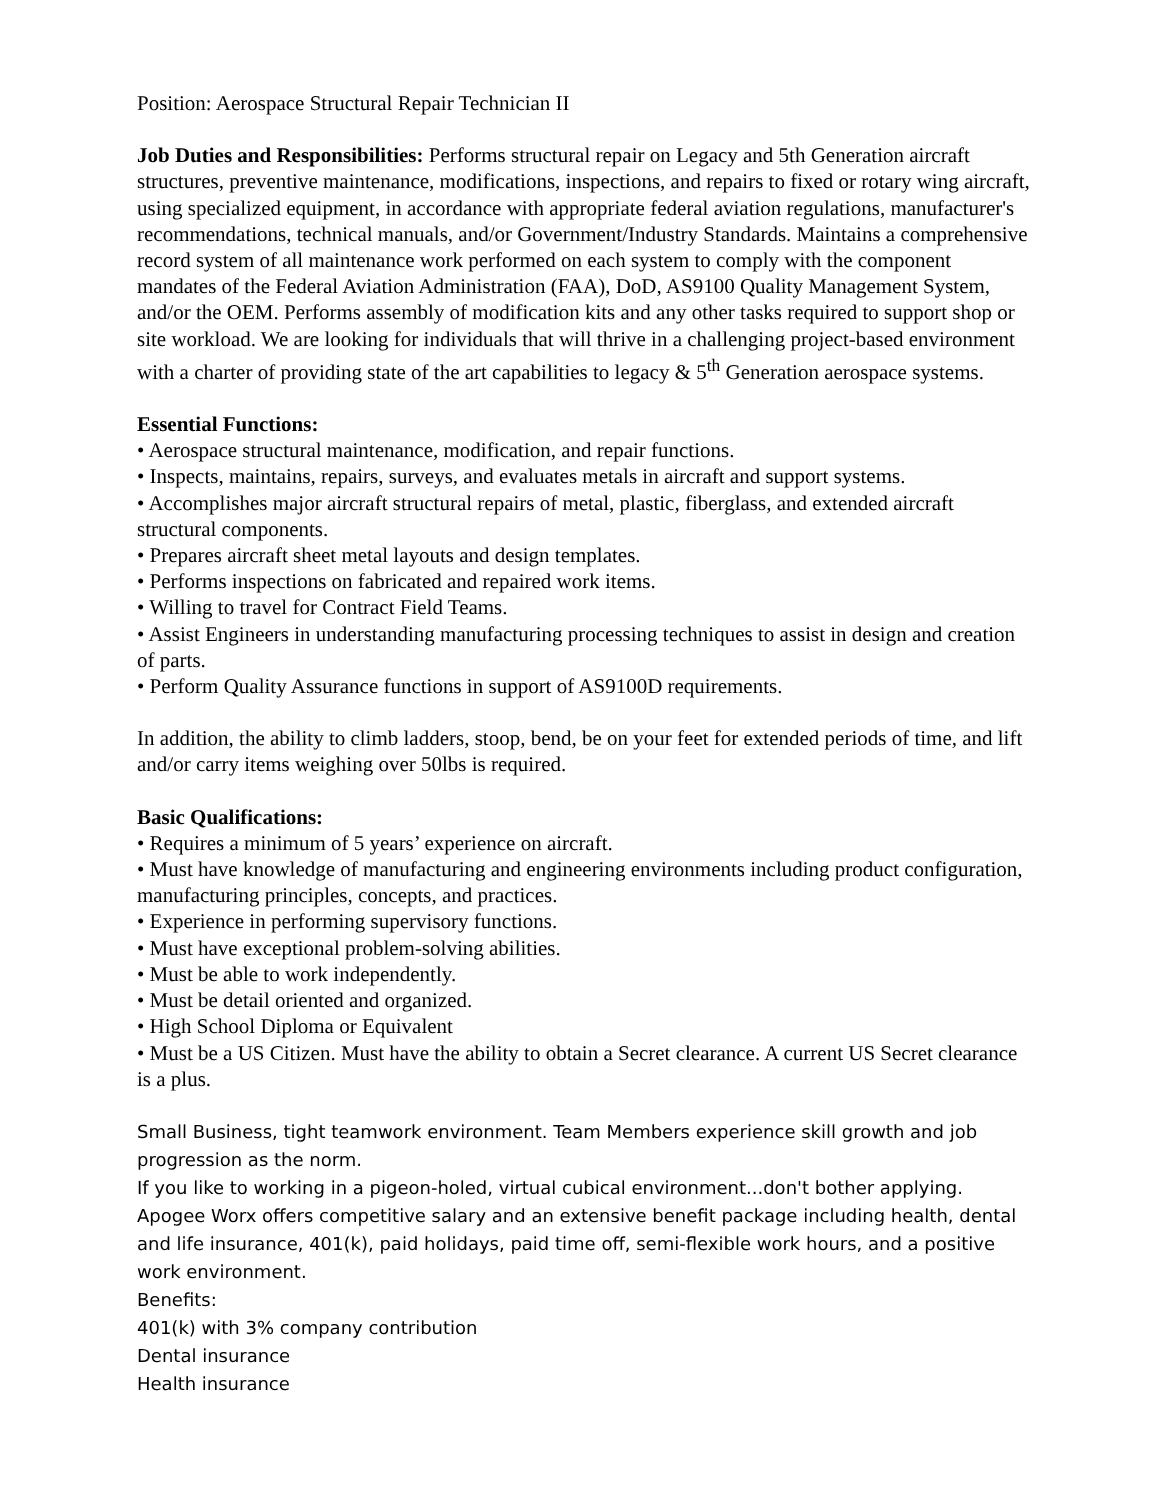Position: Aerospace Structural Repair Technician II
Job Duties and Responsibilities: Performs structural repair on Legacy and 5th Generation aircraft structures, preventive maintenance, modifications, inspections, and repairs to fixed or rotary wing aircraft, using specialized equipment, in accordance with appropriate federal aviation regulations, manufacturer's recommendations, technical manuals, and/or Government/Industry Standards. Maintains a comprehensive record system of all maintenance work performed on each system to comply with the component mandates of the Federal Aviation Administration (FAA), DoD, AS9100 Quality Management System, and/or the OEM. Performs assembly of modification kits and any other tasks required to support shop or site workload. We are looking for individuals that will thrive in a challenging project-based environment with a charter of providing state of the art capabilities to legacy & 5<sup>th</sup> Generation aerospace systems.
Essential Functions:
• Aerospace structural maintenance, modification, and repair functions.
• Inspects, maintains, repairs, surveys, and evaluates metals in aircraft and support systems.
• Accomplishes major aircraft structural repairs of metal, plastic, fiberglass, and extended aircraft structural components.
• Prepares aircraft sheet metal layouts and design templates.
• Performs inspections on fabricated and repaired work items.
• Willing to travel for Contract Field Teams.
• Assist Engineers in understanding manufacturing processing techniques to assist in design and creation of parts.
• Perform Quality Assurance functions in support of AS9100D requirements.
In addition, the ability to climb ladders, stoop, bend, be on your feet for extended periods of time, and lift and/or carry items weighing over 50lbs is required.
Basic Qualifications:
• Requires a minimum of 5 years’ experience on aircraft.
• Must have knowledge of manufacturing and engineering environments including product configuration, manufacturing principles, concepts, and practices.
• Experience in performing supervisory functions.
• Must have exceptional problem-solving abilities.
• Must be able to work independently.
• Must be detail oriented and organized.
• High School Diploma or Equivalent
• Must be a US Citizen. Must have the ability to obtain a Secret clearance. A current US Secret clearance is a plus.
Small Business, tight teamwork environment. Team Members experience skill growth and job progression as the norm.
If you like to working in a pigeon-holed, virtual cubical environment...don't bother applying.
Apogee Worx offers competitive salary and an extensive benefit package including health, dental and life insurance, 401(k), paid holidays, paid time off, semi-flexible work hours, and a positive work environment.
Benefits:
401(k) with 3% company contribution
Dental insurance
Health insurance